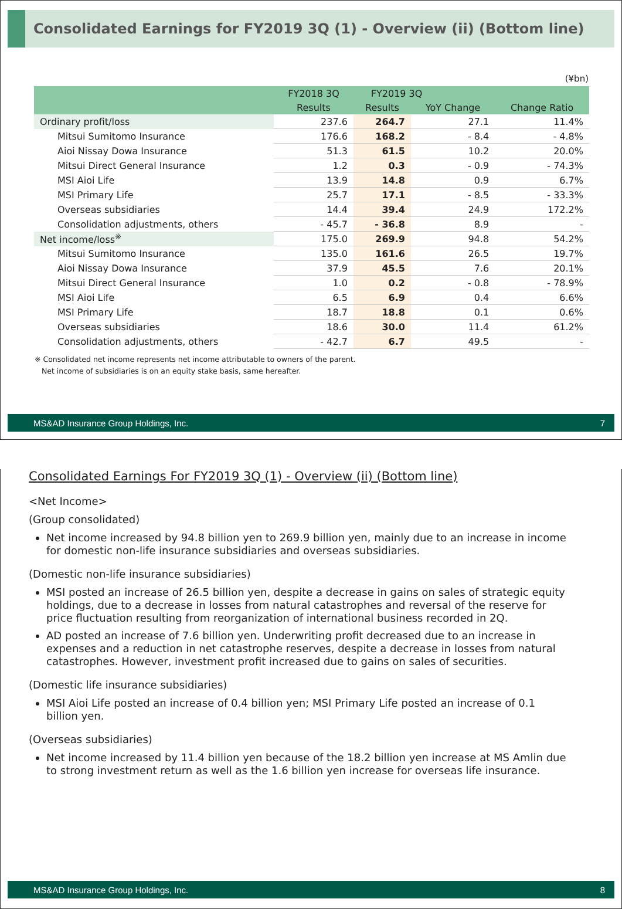Consolidated Earnings for FY2019 3Q (1) - Overview (ii) (Bottom line)
(¥bn)
| | FY2018 3Q | FY2019 3Q | | |
| --- | --- | --- | --- | --- |
| | Results | Results | YoY Change | Change Ratio |
| Ordinary profit/loss | 237.6 | 264.7 | 27.1 | 11.4% |
| Mitsui Sumitomo Insurance | 176.6 | 168.2 | - 8.4 | - 4.8% |
| Aioi Nissay Dowa Insurance | 51.3 | 61.5 | 10.2 | 20.0% |
| Mitsui Direct General Insurance | 1.2 | 0.3 | - 0.9 | - 74.3% |
| MSI Aioi Life | 13.9 | 14.8 | 0.9 | 6.7% |
| MSI Primary Life | 25.7 | 17.1 | - 8.5 | - 33.3% |
| Overseas subsidiaries | 14.4 | 39.4 | 24.9 | 172.2% |
| Consolidation adjustments, others | - 45.7 | - 36.8 | 8.9 | - |
| Net income/loss<sup>※</sup> | 175.0 | 269.9 | 94.8 | 54.2% |
| Mitsui Sumitomo Insurance | 135.0 | 161.6 | 26.5 | 19.7% |
| Aioi Nissay Dowa Insurance | 37.9 | 45.5 | 7.6 | 20.1% |
| Mitsui Direct General Insurance | 1.0 | 0.2 | - 0.8 | - 78.9% |
| MSI Aioi Life | 6.5 | 6.9 | 0.4 | 6.6% |
| MSI Primary Life | 18.7 | 18.8 | 0.1 | 0.6% |
| Overseas subsidiaries | 18.6 | 30.0 | 11.4 | 61.2% |
| Consolidation adjustments, others | - 42.7 | 6.7 | 49.5 | - |
※ Consolidated net income represents net income attributable to owners of the parent.
Net income of subsidiaries is on an equity stake basis, same hereafter.
MS&AD Insurance Group Holdings, Inc. 7
Consolidated Earnings For FY2019 3Q (1) - Overview (ii) (Bottom line)
<Net Income>
(Group consolidated)
Net income increased by 94.8 billion yen to 269.9 billion yen, mainly due to an increase in income for domestic non-life insurance subsidiaries and overseas subsidiaries.
(Domestic non-life insurance subsidiaries)
MSI posted an increase of 26.5 billion yen, despite a decrease in gains on sales of strategic equity holdings, due to a decrease in losses from natural catastrophes and reversal of the reserve for price fluctuation resulting from reorganization of international business recorded in 2Q.
AD posted an increase of 7.6 billion yen. Underwriting profit decreased due to an increase in expenses and a reduction in net catastrophe reserves, despite a decrease in losses from natural catastrophes. However, investment profit increased due to gains on sales of securities.
(Domestic life insurance subsidiaries)
MSI Aioi Life posted an increase of 0.4 billion yen; MSI Primary Life posted an increase of 0.1 billion yen.
(Overseas subsidiaries)
Net income increased by 11.4 billion yen because of the 18.2 billion yen increase at MS Amlin due to strong investment return as well as the 1.6 billion yen increase for overseas life insurance.
MS&AD Insurance Group Holdings, Inc. 8